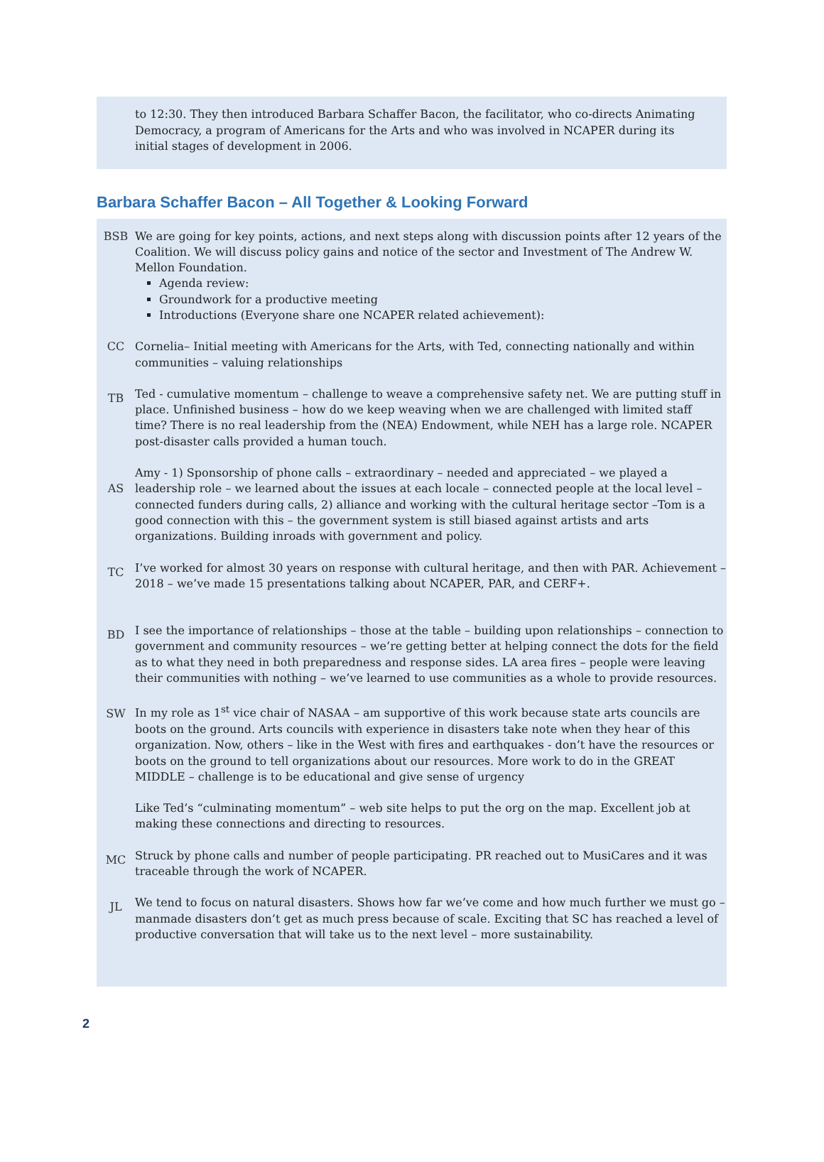to 12:30. They then introduced Barbara Schaffer Bacon, the facilitator, who co-directs Animating Democracy, a program of Americans for the Arts and who was involved in NCAPER during its initial stages of development in 2006.
Barbara Schaffer Bacon – All Together & Looking Forward
BSB We are going for key points, actions, and next steps along with discussion points after 12 years of the Coalition. We will discuss policy gains and notice of the sector and Investment of The Andrew W. Mellon Foundation.
Agenda review:
Groundwork for a productive meeting
Introductions (Everyone share one NCAPER related achievement):
CC Cornelia– Initial meeting with Americans for the Arts, with Ted, connecting nationally and within communities – valuing relationships
TB
Ted - cumulative momentum – challenge to weave a comprehensive safety net. We are putting stuff in place. Unfinished business – how do we keep weaving when we are challenged with limited staff time? There is no real leadership from the (NEA) Endowment, while NEH has a large role. NCAPER post-disaster calls provided a human touch.
AS
Amy - 1) Sponsorship of phone calls – extraordinary – needed and appreciated – we played a leadership role – we learned about the issues at each locale – connected people at the local level – connected funders during calls, 2) alliance and working with the cultural heritage sector –Tom is a good connection with this – the government system is still biased against artists and arts organizations. Building inroads with government and policy.
TC
I’ve worked for almost 30 years on response with cultural heritage, and then with PAR. Achievement – 2018 – we’ve made 15 presentations talking about NCAPER, PAR, and CERF+.
BD
I see the importance of relationships – those at the table – building upon relationships – connection to government and community resources – we’re getting better at helping connect the dots for the field as to what they need in both preparedness and response sides. LA area fires – people were leaving their communities with nothing – we’ve learned to use communities as a whole to provide resources.
SW
In my role as 1<sup>st</sup> vice chair of NASAA – am supportive of this work because state arts councils are boots on the ground. Arts councils with experience in disasters take note when they hear of this organization. Now, others – like in the West with fires and earthquakes - don’t have the resources or boots on the ground to tell organizations about our resources. More work to do in the GREAT MIDDLE – challenge is to be educational and give sense of urgency
Like Ted’s “culminating momentum” – web site helps to put the org on the map. Excellent job at making these connections and directing to resources.
MC
Struck by phone calls and number of people participating. PR reached out to MusiCares and it was traceable through the work of NCAPER.
JL
We tend to focus on natural disasters. Shows how far we’ve come and how much further we must go – manmade disasters don’t get as much press because of scale. Exciting that SC has reached a level of productive conversation that will take us to the next level – more sustainability.
2